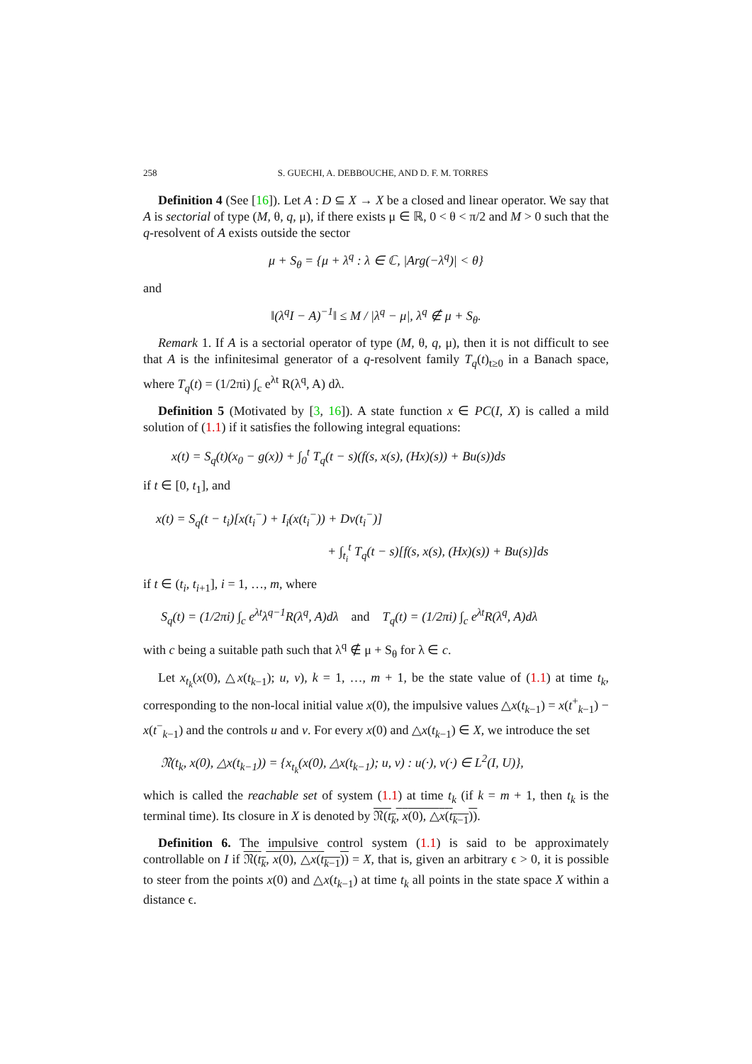258 S. GUECHI, A. DEBBOUCHE, AND D. F. M. TORRES
Definition 4 (See [16]). Let A : D ⊆ X → X be a closed and linear operator. We say that A is sectorial of type (M, θ, q, μ), if there exists μ ∈ ℝ, 0 < θ < π/2 and M > 0 such that the q-resolvent of A exists outside the sector
μ + S<sub>θ</sub> = {μ + λ<sup>q</sup> : λ ∈ ℂ, |Arg(−λ<sup>q</sup>)| < θ}
and
‖(λ<sup>q</sup>I − A)<sup>−1</sup>‖ ≤ M / |λ<sup>q</sup> − μ|, λ<sup>q</sup> ∉ μ + S<sub>θ</sub>.
Remark 1. If A is a sectorial operator of type (M, θ, q, μ), then it is not difficult to see that A is the infinitesimal generator of a q-resolvent family T<sub>q</sub>(t)<sub>t≥0</sub> in a Banach space, where T<sub>q</sub>(t) = (1/2πi) ∫<sub>c</sub> e<sup>λt</sup> R(λ<sup>q</sup>, A) dλ.
Definition 5 (Motivated by [3, 16]). A state function x ∈ PC(I, X) is called a mild solution of (1.1) if it satisfies the following integral equations:
x(t) = S<sub>q</sub>(t)(x<sub>0</sub> − g(x)) + ∫<sub>0</sub><sup>t</sup> T<sub>q</sub>(t − s)(f(s, x(s), (Hx)(s)) + Bu(s))ds
if t ∈ [0, t<sub>1</sub>], and
x(t) = S<sub>q</sub>(t − t<sub>i</sub>)[x(t<sub>i</sub><sup>−</sup>) + I<sub>i</sub>(x(t<sub>i</sub><sup>−</sup>)) + Dv(t<sub>i</sub><sup>−</sup>)]
+ ∫<sub>t<sub>i</sub></sub><sup>t</sup> T<sub>q</sub>(t − s)[f(s, x(s), (Hx)(s)) + Bu(s)]ds
if t ∈ (t<sub>i</sub>, t<sub>i+1</sub>], i = 1, …, m, where
S<sub>q</sub>(t) = (1/2πi) ∫<sub>c</sub> e<sup>λt</sup>λ<sup>q−1</sup>R(λ<sup>q</sup>, A)dλ and T<sub>q</sub>(t) = (1/2πi) ∫<sub>c</sub> e<sup>λt</sup>R(λ<sup>q</sup>, A)dλ
with c being a suitable path such that λ<sup>q</sup> ∉ μ + S<sub>θ</sub> for λ ∈ c.
Let x<sub>t<sub>k</sub></sub>(x(0), △x(t<sub>k−1</sub>); u, v), k = 1, …, m + 1, be the state value of (1.1) at time t<sub>k</sub>, corresponding to the non-local initial value x(0), the impulsive values △x(t<sub>k−1</sub>) = x(t<sup>+</sup><sub>k−1</sub>) − x(t<sup>−</sup><sub>k−1</sub>) and the controls u and v. For every x(0) and △x(t<sub>k−1</sub>) ∈ X, we introduce the set
𝔑(t<sub>k</sub>, x(0), △x(t<sub>k−1</sub>)) = {x<sub>t<sub>k</sub></sub>(x(0), △x(t<sub>k−1</sub>); u, v) : u(·), v(·) ∈ L<sup>2</sup>(I, U)},
which is called the reachable set of system (1.1) at time t<sub>k</sub> (if k = m + 1, then t<sub>k</sub> is the terminal time). Its closure in X is denoted by 𝔑(t<sub>k</sub>, x(0), △x(t<sub>k−1</sub>)).
Definition 6. The impulsive control system (1.1) is said to be approximately controllable on I if 𝔑(t<sub>k</sub>, x(0), △x(t<sub>k−1</sub>)) = X, that is, given an arbitrary ϵ > 0, it is possible to steer from the points x(0) and △x(t<sub>k−1</sub>) at time t<sub>k</sub> all points in the state space X within a distance ϵ.